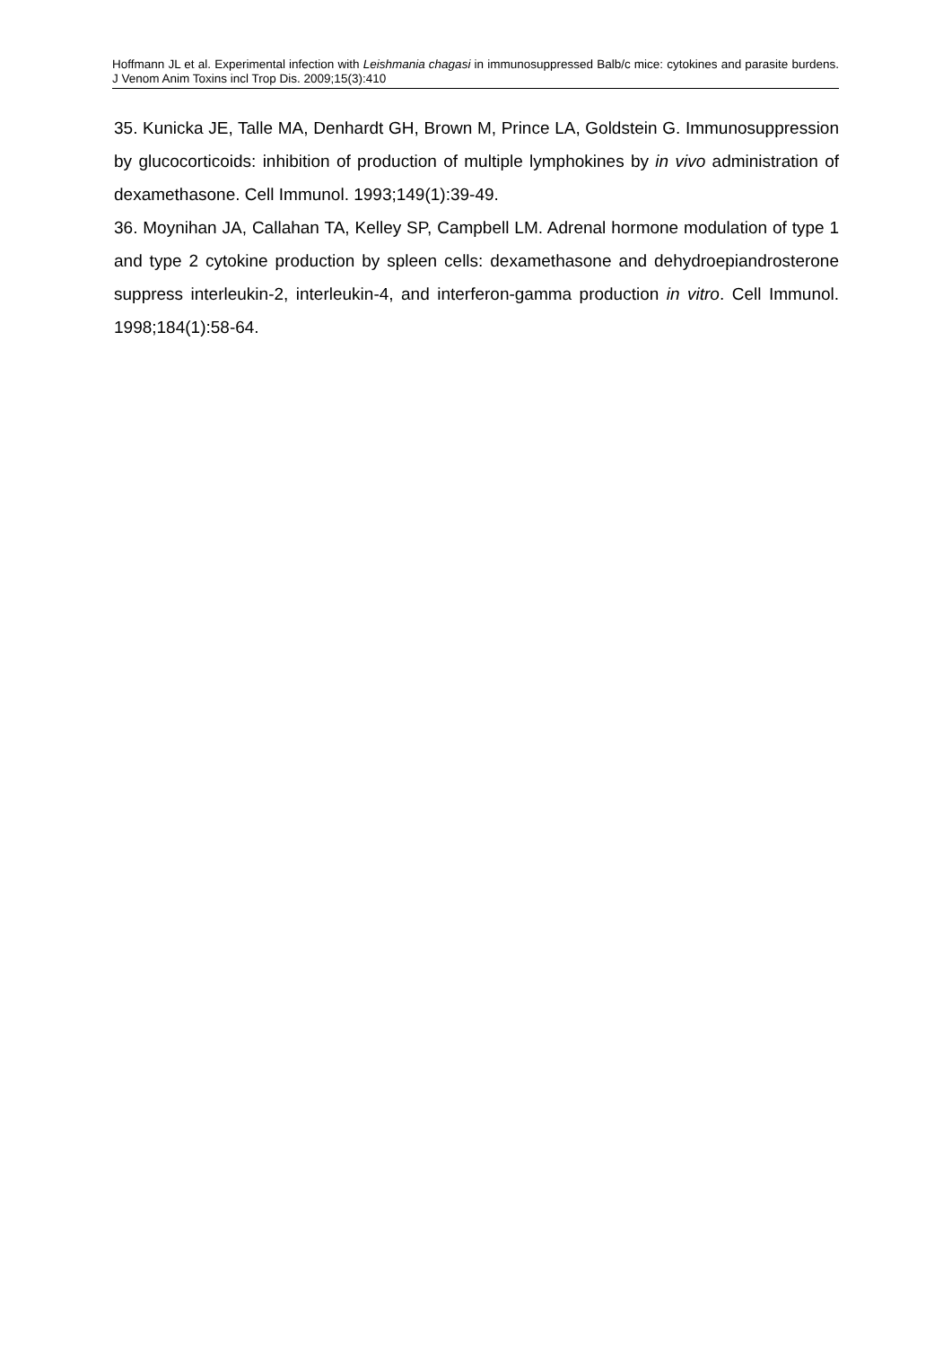Hoffmann JL et al. Experimental infection with Leishmania chagasi in immunosuppressed Balb/c mice: cytokines and parasite burdens. J Venom Anim Toxins incl Trop Dis. 2009;15(3):410
35. Kunicka JE, Talle MA, Denhardt GH, Brown M, Prince LA, Goldstein G. Immunosuppression by glucocorticoids: inhibition of production of multiple lymphokines by in vivo administration of dexamethasone. Cell Immunol. 1993;149(1):39-49.
36. Moynihan JA, Callahan TA, Kelley SP, Campbell LM. Adrenal hormone modulation of type 1 and type 2 cytokine production by spleen cells: dexamethasone and dehydroepiandrosterone suppress interleukin-2, interleukin-4, and interferon-gamma production in vitro. Cell Immunol. 1998;184(1):58-64.